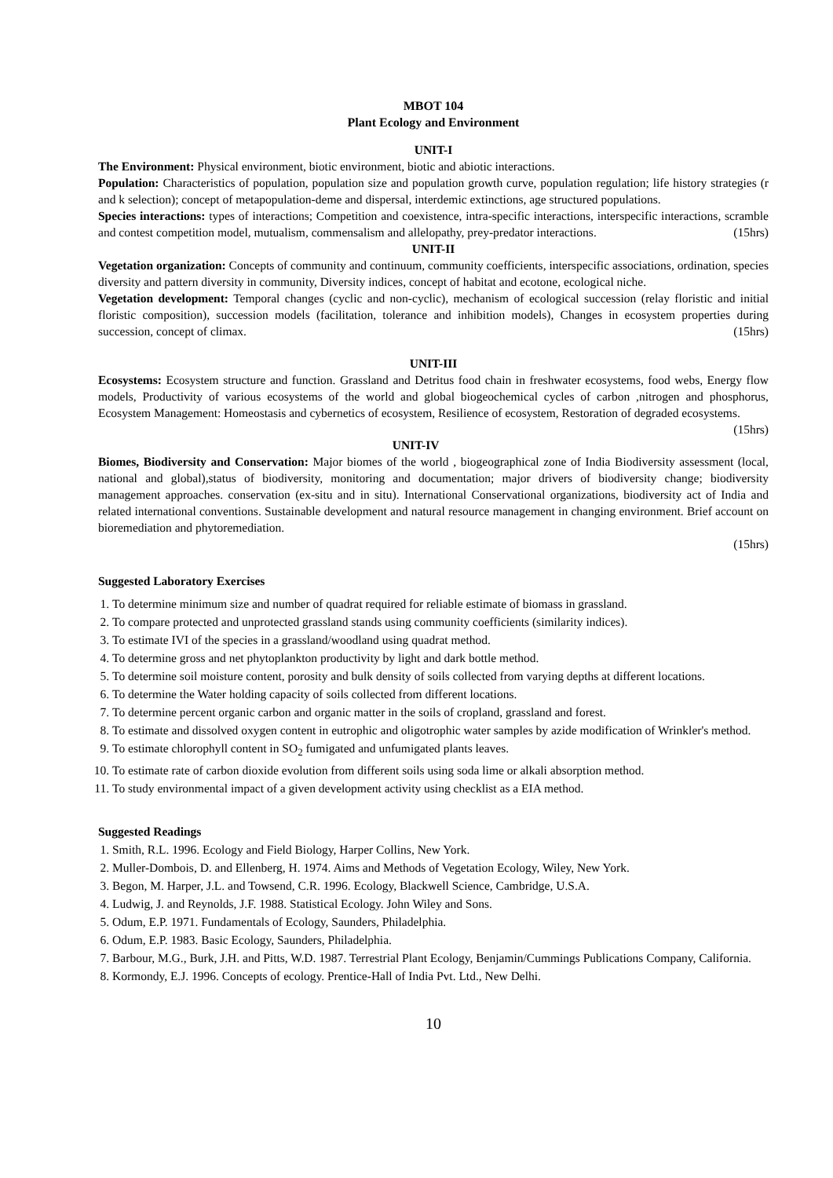MBOT 104
Plant Ecology and Environment
UNIT-I
The Environment: Physical environment, biotic environment, biotic and abiotic interactions.
Population: Characteristics of population, population size and population growth curve, population regulation; life history strategies (r and k selection); concept of metapopulation-deme and dispersal, interdemic extinctions, age structured populations.
Species interactions: types of interactions; Competition and coexistence, intra-specific interactions, interspecific interactions, scramble and contest competition model, mutualism, commensalism and allelopathy, prey-predator interactions. (15hrs)
UNIT-II
Vegetation organization: Concepts of community and continuum, community coefficients, interspecific associations, ordination, species diversity and pattern diversity in community, Diversity indices, concept of habitat and ecotone, ecological niche.
Vegetation development: Temporal changes (cyclic and non-cyclic), mechanism of ecological succession (relay floristic and initial floristic composition), succession models (facilitation, tolerance and inhibition models), Changes in ecosystem properties during succession, concept of climax. (15hrs)
UNIT-III
Ecosystems: Ecosystem structure and function. Grassland and Detritus food chain in freshwater ecosystems, food webs, Energy flow models, Productivity of various ecosystems of the world and global biogeochemical cycles of carbon ,nitrogen and phosphorus, Ecosystem Management: Homeostasis and cybernetics of ecosystem, Resilience of ecosystem, Restoration of degraded ecosystems. (15hrs)
UNIT-IV
Biomes, Biodiversity and Conservation: Major biomes of the world , biogeographical zone of India Biodiversity assessment (local, national and global),status of biodiversity, monitoring and documentation; major drivers of biodiversity change; biodiversity management approaches. conservation (ex-situ and in situ). International Conservational organizations, biodiversity act of India and related international conventions. Sustainable development and natural resource management in changing environment. Brief account on bioremediation and phytoremediation.
(15hrs)
Suggested Laboratory Exercises
1. To determine minimum size and number of quadrat required for reliable estimate of biomass in grassland.
2. To compare protected and unprotected grassland stands using community coefficients (similarity indices).
3. To estimate IVI of the species in a grassland/woodland using quadrat method.
4. To determine gross and net phytoplankton productivity by light and dark bottle method.
5. To determine soil moisture content, porosity and bulk density of soils collected from varying depths at different locations.
6. To determine the Water holding capacity of soils collected from different locations.
7. To determine percent organic carbon and organic matter in the soils of cropland, grassland and forest.
8. To estimate and dissolved oxygen content in eutrophic and oligotrophic water samples by azide modification of Wrinkler's method.
9. To estimate chlorophyll content in SO<sub>2</sub> fumigated and unfumigated plants leaves.
10. To estimate rate of carbon dioxide evolution from different soils using soda lime or alkali absorption method.
11. To study environmental impact of a given development activity using checklist as a EIA method.
Suggested Readings
1. Smith, R.L. 1996. Ecology and Field Biology, Harper Collins, New York.
2. Muller-Dombois, D. and Ellenberg, H. 1974. Aims and Methods of Vegetation Ecology, Wiley, New York.
3. Begon, M. Harper, J.L. and Towsend, C.R. 1996. Ecology, Blackwell Science, Cambridge, U.S.A.
4. Ludwig, J. and Reynolds, J.F. 1988. Statistical Ecology. John Wiley and Sons.
5. Odum, E.P. 1971. Fundamentals of Ecology, Saunders, Philadelphia.
6. Odum, E.P. 1983. Basic Ecology, Saunders, Philadelphia.
7. Barbour, M.G., Burk, J.H. and Pitts, W.D. 1987. Terrestrial Plant Ecology, Benjamin/Cummings Publications Company, California.
8. Kormondy, E.J. 1996. Concepts of ecology. Prentice-Hall of India Pvt. Ltd., New Delhi.
10